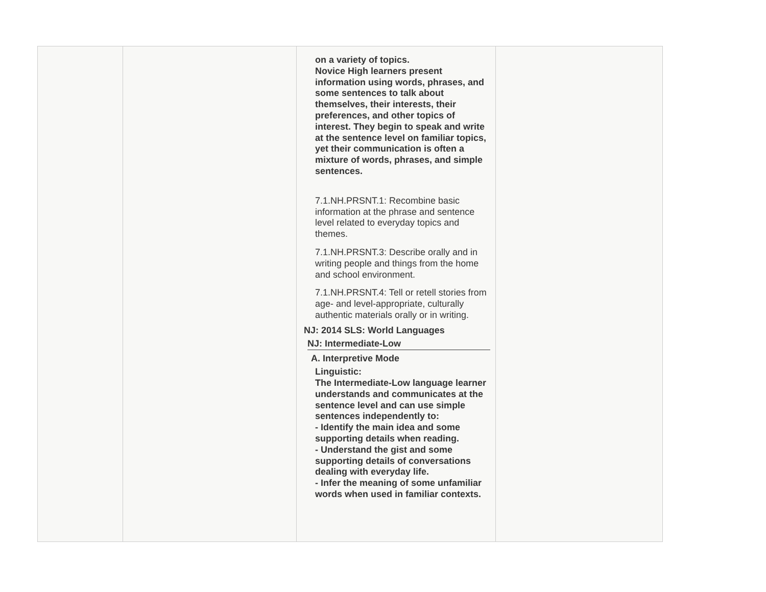| | | on a variety of topics. Novice High learners present information using words, phrases, and some sentences to talk about themselves, their interests, their preferences, and other topics of interest. They begin to speak and write at the sentence level on familiar topics, yet their communication is often a mixture of words, phrases, and simple sentences. 7.1.NH.PRSNT.1: Recombine basic information at the phrase and sentence level related to everyday topics and themes. 7.1.NH.PRSNT.3: Describe orally and in writing people and things from the home and school environment. 7.1.NH.PRSNT.4: Tell or retell stories from age- and level-appropriate, culturally authentic materials orally or in writing. NJ: 2014 SLS: World Languages NJ: Intermediate-Low A. Interpretive Mode Linguistic: The Intermediate-Low language learner understands and communicates at the sentence level and can use simple sentences independently to: - Identify the main idea and some supporting details when reading. - Understand the gist and some supporting details of conversations dealing with everyday life. - Infer the meaning of some unfamiliar words when used in familiar contexts. | |